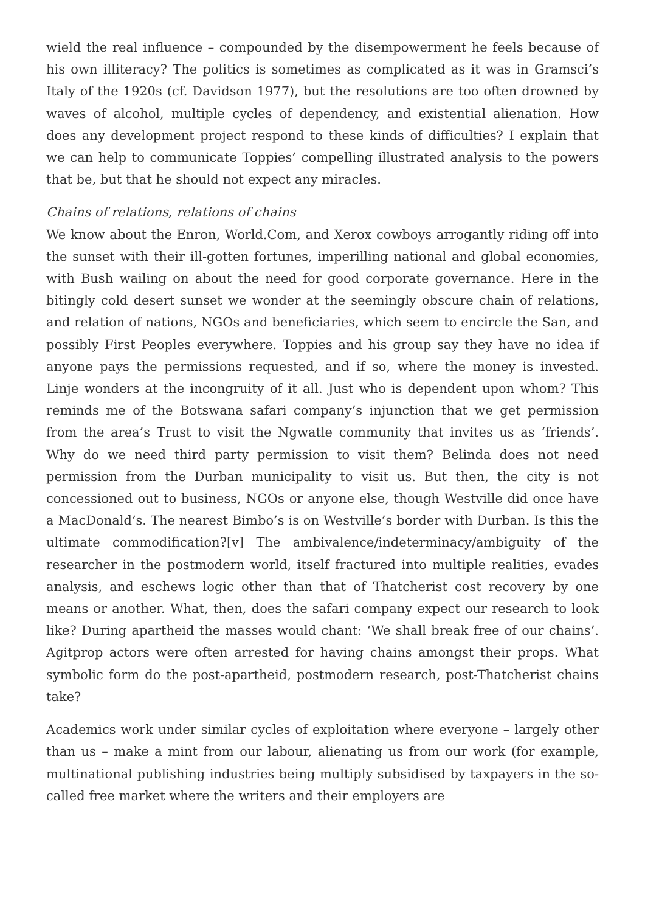wield the real influence – compounded by the disempowerment he feels because of his own illiteracy? The politics is sometimes as complicated as it was in Gramsci’s Italy of the 1920s (cf. Davidson 1977), but the resolutions are too often drowned by waves of alcohol, multiple cycles of dependency, and existential alienation. How does any development project respond to these kinds of difficulties? I explain that we can help to communicate Toppies’ compelling illustrated analysis to the powers that be, but that he should not expect any miracles.
Chains of relations, relations of chains
We know about the Enron, World.Com, and Xerox cowboys arrogantly riding off into the sunset with their ill-gotten fortunes, imperilling national and global economies, with Bush wailing on about the need for good corporate governance. Here in the bitingly cold desert sunset we wonder at the seemingly obscure chain of relations, and relation of nations, NGOs and beneficiaries, which seem to encircle the San, and possibly First Peoples everywhere. Toppies and his group say they have no idea if anyone pays the permissions requested, and if so, where the money is invested. Linje wonders at the incongruity of it all. Just who is dependent upon whom? This reminds me of the Botswana safari company’s injunction that we get permission from the area’s Trust to visit the Ngwatle community that invites us as ‘friends’. Why do we need third party permission to visit them? Belinda does not need permission from the Durban municipality to visit us. But then, the city is not concessioned out to business, NGOs or anyone else, though Westville did once have a MacDonald’s. The nearest Bimbo’s is on Westville’s border with Durban. Is this the ultimate commodification?[v] The ambivalence/indeterminacy/ambiguity of the researcher in the postmodern world, itself fractured into multiple realities, evades analysis, and eschews logic other than that of Thatcherist cost recovery by one means or another. What, then, does the safari company expect our research to look like? During apartheid the masses would chant: ‘We shall break free of our chains’. Agitprop actors were often arrested for having chains amongst their props. What symbolic form do the post-apartheid, postmodern research, post-Thatcherist chains take?
Academics work under similar cycles of exploitation where everyone – largely other than us – make a mint from our labour, alienating us from our work (for example, multinational publishing industries being multiply subsidised by taxpayers in the so-called free market where the writers and their employers are